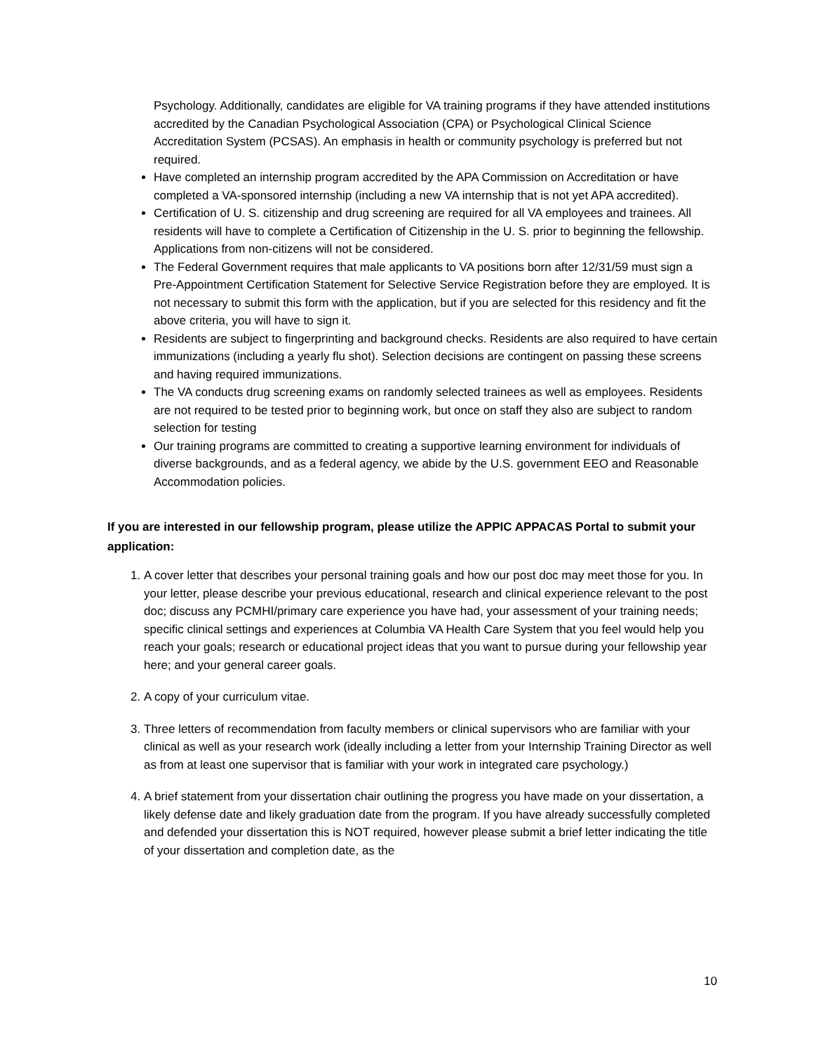Psychology. Additionally, candidates are eligible for VA training programs if they have attended institutions accredited by the Canadian Psychological Association (CPA) or Psychological Clinical Science Accreditation System (PCSAS). An emphasis in health or community psychology is preferred but not required.
Have completed an internship program accredited by the APA Commission on Accreditation or have completed a VA-sponsored internship (including a new VA internship that is not yet APA accredited).
Certification of U. S. citizenship and drug screening are required for all VA employees and trainees. All residents will have to complete a Certification of Citizenship in the U. S. prior to beginning the fellowship. Applications from non-citizens will not be considered.
The Federal Government requires that male applicants to VA positions born after 12/31/59 must sign a Pre-Appointment Certification Statement for Selective Service Registration before they are employed. It is not necessary to submit this form with the application, but if you are selected for this residency and fit the above criteria, you will have to sign it.
Residents are subject to fingerprinting and background checks. Residents are also required to have certain immunizations (including a yearly flu shot). Selection decisions are contingent on passing these screens and having required immunizations.
The VA conducts drug screening exams on randomly selected trainees as well as employees. Residents are not required to be tested prior to beginning work, but once on staff they also are subject to random selection for testing
Our training programs are committed to creating a supportive learning environment for individuals of diverse backgrounds, and as a federal agency, we abide by the U.S. government EEO and Reasonable Accommodation policies.
If you are interested in our fellowship program, please utilize the APPIC APPACAS Portal to submit your application:
1. A cover letter that describes your personal training goals and how our post doc may meet those for you. In your letter, please describe your previous educational, research and clinical experience relevant to the post doc; discuss any PCMHI/primary care experience you have had, your assessment of your training needs; specific clinical settings and experiences at Columbia VA Health Care System that you feel would help you reach your goals; research or educational project ideas that you want to pursue during your fellowship year here; and your general career goals.
2. A copy of your curriculum vitae.
3. Three letters of recommendation from faculty members or clinical supervisors who are familiar with your clinical as well as your research work (ideally including a letter from your Internship Training Director as well as from at least one supervisor that is familiar with your work in integrated care psychology.)
4. A brief statement from your dissertation chair outlining the progress you have made on your dissertation, a likely defense date and likely graduation date from the program. If you have already successfully completed and defended your dissertation this is NOT required, however please submit a brief letter indicating the title of your dissertation and completion date, as the
10